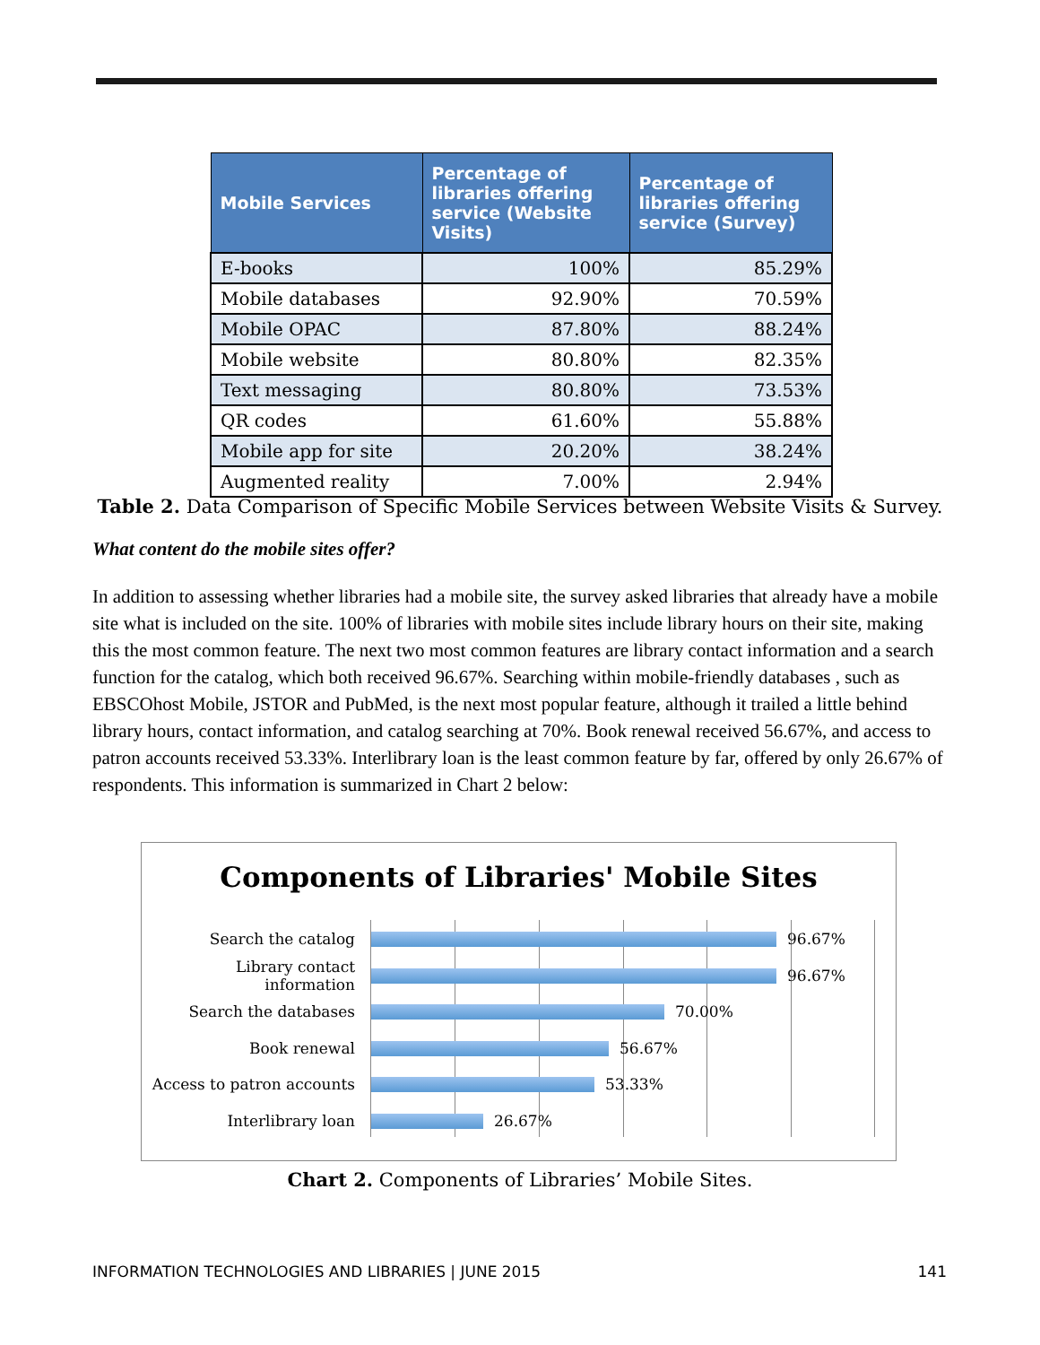| Mobile Services | Percentage of libraries offering service (Website Visits) | Percentage of libraries offering service (Survey) |
| --- | --- | --- |
| E-books | 100% | 85.29% |
| Mobile databases | 92.90% | 70.59% |
| Mobile OPAC | 87.80% | 88.24% |
| Mobile website | 80.80% | 82.35% |
| Text messaging | 80.80% | 73.53% |
| QR codes | 61.60% | 55.88% |
| Mobile app for site | 20.20% | 38.24% |
| Augmented reality | 7.00% | 2.94% |
Table 2. Data Comparison of Specific Mobile Services between Website Visits & Survey.
What content do the mobile sites offer?
In addition to assessing whether libraries had a mobile site, the survey asked libraries that already have a mobile site what is included on the site. 100% of libraries with mobile sites include library hours on their site, making this the most common feature. The next two most common features are library contact information and a search function for the catalog, which both received 96.67%. Searching within mobile-friendly databases , such as EBSCOhost Mobile, JSTOR and PubMed, is the next most popular feature, although it trailed a little behind library hours, contact information, and catalog searching at 70%. Book renewal received 56.67%, and access to patron accounts received 53.33%. Interlibrary loan is the least common feature by far, offered by only 26.67% of respondents. This information is summarized in Chart 2 below:
Components of Libraries' Mobile Sites
Search the catalog 96.67%
Library contact information 96.67%
Search the databases 70.00%
Book renewal 56.67%
Access to patron accounts 53.33%
Interlibrary loan 26.67%
Chart 2. Components of Libraries’ Mobile Sites.
INFORMATION TECHNOLOGIES AND LIBRARIES | JUNE 2015 141